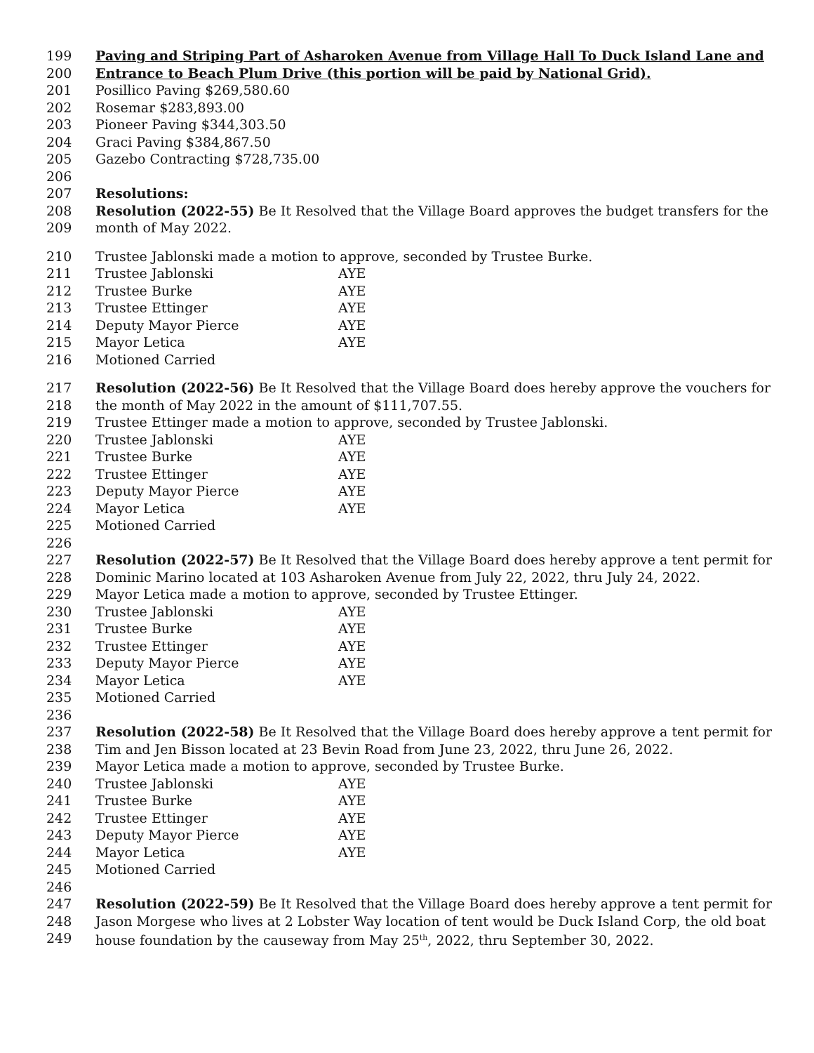199 Paving and Striping Part of Asharoken Avenue from Village Hall To Duck Island Lane and
200 Entrance to Beach Plum Drive (this portion will be paid by National Grid).
201 Posillico Paving $269,580.60
202 Rosemar $283,893.00
203 Pioneer Paving $344,303.50
204 Graci Paving $384,867.50
205 Gazebo Contracting $728,735.00
206
207 Resolutions:
208 Resolution (2022-55) Be It Resolved that the Village Board approves the budget transfers for the
209 month of May 2022.
210 Trustee Jablonski made a motion to approve, seconded by Trustee Burke.
211 Trustee Jablonski AYE
212 Trustee Burke AYE
213 Trustee Ettinger AYE
214 Deputy Mayor Pierce AYE
215 Mayor Letica AYE
216 Motioned Carried
217 Resolution (2022-56) Be It Resolved that the Village Board does hereby approve the vouchers for
218 the month of May 2022 in the amount of $111,707.55.
219 Trustee Ettinger made a motion to approve, seconded by Trustee Jablonski.
220 Trustee Jablonski AYE
221 Trustee Burke AYE
222 Trustee Ettinger AYE
223 Deputy Mayor Pierce AYE
224 Mayor Letica AYE
225 Motioned Carried
226
227 Resolution (2022-57) Be It Resolved that the Village Board does hereby approve a tent permit for
228 Dominic Marino located at 103 Asharoken Avenue from July 22, 2022, thru July 24, 2022.
229 Mayor Letica made a motion to approve, seconded by Trustee Ettinger.
230 Trustee Jablonski AYE
231 Trustee Burke AYE
232 Trustee Ettinger AYE
233 Deputy Mayor Pierce AYE
234 Mayor Letica AYE
235 Motioned Carried
236
237 Resolution (2022-58) Be It Resolved that the Village Board does hereby approve a tent permit for
238 Tim and Jen Bisson located at 23 Bevin Road from June 23, 2022, thru June 26, 2022.
239 Mayor Letica made a motion to approve, seconded by Trustee Burke.
240 Trustee Jablonski AYE
241 Trustee Burke AYE
242 Trustee Ettinger AYE
243 Deputy Mayor Pierce AYE
244 Mayor Letica AYE
245 Motioned Carried
246
247 Resolution (2022-59) Be It Resolved that the Village Board does hereby approve a tent permit for
248 Jason Morgese who lives at 2 Lobster Way location of tent would be Duck Island Corp, the old boat
249 house foundation by the causeway from May 25<sup>th</sup>, 2022, thru September 30, 2022.